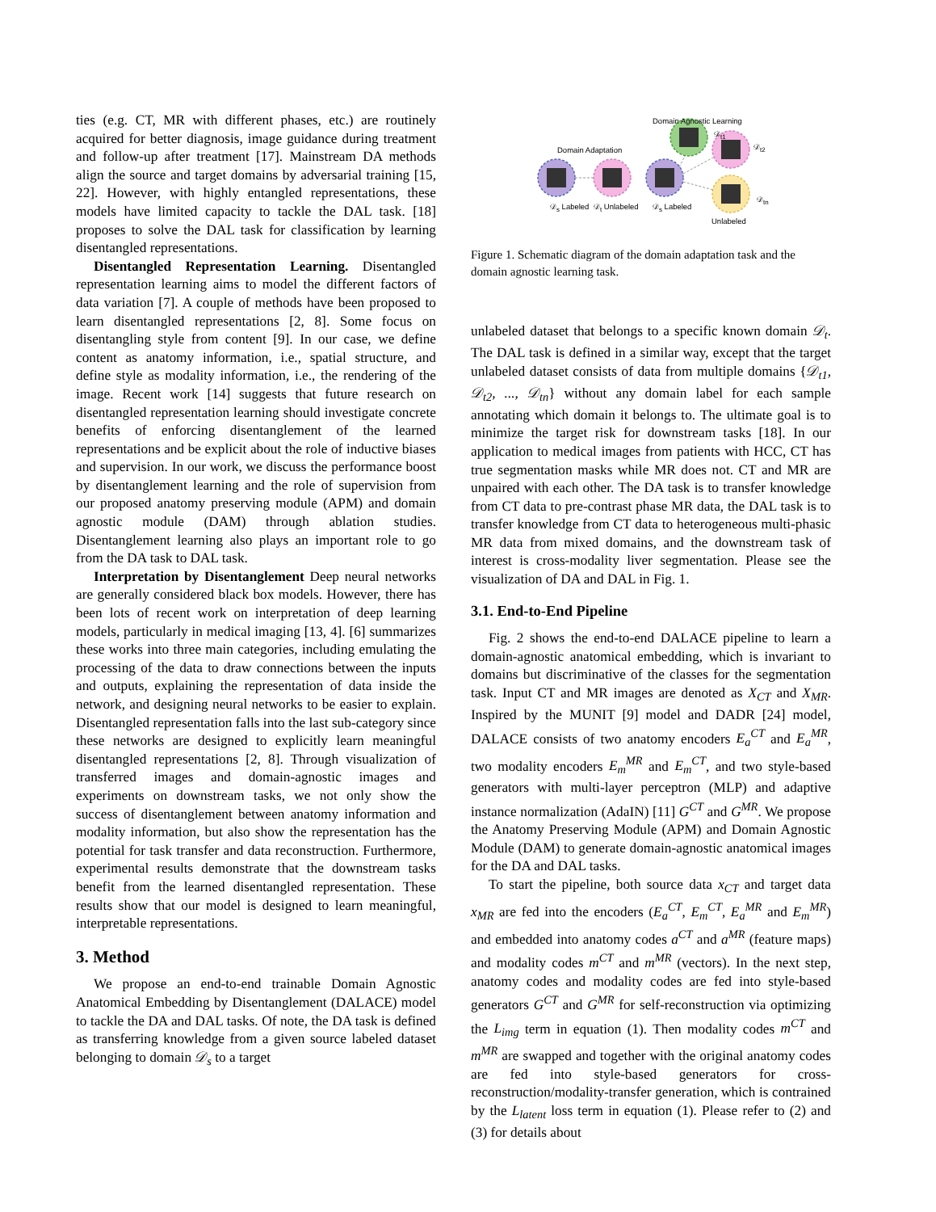ties (e.g. CT, MR with different phases, etc.) are routinely acquired for better diagnosis, image guidance during treatment and follow-up after treatment [17]. Mainstream DA methods align the source and target domains by adversarial training [15, 22]. However, with highly entangled representations, these models have limited capacity to tackle the DAL task. [18] proposes to solve the DAL task for classification by learning disentangled representations.
Disentangled Representation Learning. Disentangled representation learning aims to model the different factors of data variation [7]. A couple of methods have been proposed to learn disentangled representations [2, 8]. Some focus on disentangling style from content [9]. In our case, we define content as anatomy information, i.e., spatial structure, and define style as modality information, i.e., the rendering of the image. Recent work [14] suggests that future research on disentangled representation learning should investigate concrete benefits of enforcing disentanglement of the learned representations and be explicit about the role of inductive biases and supervision. In our work, we discuss the performance boost by disentanglement learning and the role of supervision from our proposed anatomy preserving module (APM) and domain agnostic module (DAM) through ablation studies. Disentanglement learning also plays an important role to go from the DA task to DAL task.
Interpretation by Disentanglement Deep neural networks are generally considered black box models. However, there has been lots of recent work on interpretation of deep learning models, particularly in medical imaging [13, 4]. [6] summarizes these works into three main categories, including emulating the processing of the data to draw connections between the inputs and outputs, explaining the representation of data inside the network, and designing neural networks to be easier to explain. Disentangled representation falls into the last sub-category since these networks are designed to explicitly learn meaningful disentangled representations [2, 8]. Through visualization of transferred images and domain-agnostic images and experiments on downstream tasks, we not only show the success of disentanglement between anatomy information and modality information, but also show the representation has the potential for task transfer and data reconstruction. Furthermore, experimental results demonstrate that the downstream tasks benefit from the learned disentangled representation. These results show that our model is designed to learn meaningful, interpretable representations.
3. Method
We propose an end-to-end trainable Domain Agnostic Anatomical Embedding by Disentanglement (DALACE) model to tackle the DA and DAL tasks. Of note, the DA task is defined as transferring knowledge from a given source labeled dataset belonging to domain 𝒟<sub>s</sub> to a target
Domain Agnostic Learning
Domain Adaptation
𝒟<sub>t1</sub>
𝒟<sub>t2</sub>
𝒟<sub>tn</sub>
𝒟<sub>s</sub> Labeled 𝒟<sub>t</sub> Unlabeled 𝒟<sub>s</sub> Labeled
Unlabeled
Figure 1. Schematic diagram of the domain adaptation task and the domain agnostic learning task.
unlabeled dataset that belongs to a specific known domain 𝒟<sub>t</sub>. The DAL task is defined in a similar way, except that the target unlabeled dataset consists of data from multiple domains {𝒟<sub>t1</sub>, 𝒟<sub>t2</sub>, ..., 𝒟<sub>tn</sub>} without any domain label for each sample annotating which domain it belongs to. The ultimate goal is to minimize the target risk for downstream tasks [18]. In our application to medical images from patients with HCC, CT has true segmentation masks while MR does not. CT and MR are unpaired with each other. The DA task is to transfer knowledge from CT data to pre-contrast phase MR data, the DAL task is to transfer knowledge from CT data to heterogeneous multi-phasic MR data from mixed domains, and the downstream task of interest is cross-modality liver segmentation. Please see the visualization of DA and DAL in Fig. 1.
3.1. End-to-End Pipeline
Fig. 2 shows the end-to-end DALACE pipeline to learn a domain-agnostic anatomical embedding, which is invariant to domains but discriminative of the classes for the segmentation task. Input CT and MR images are denoted as X<sub>CT</sub> and X<sub>MR</sub>. Inspired by the MUNIT [9] model and DADR [24] model, DALACE consists of two anatomy encoders E<sub>a</sub><sup>CT</sup> and E<sub>a</sub><sup>MR</sup>, two modality encoders E<sub>m</sub><sup>MR</sup> and E<sub>m</sub><sup>CT</sup>, and two style-based generators with multi-layer perceptron (MLP) and adaptive instance normalization (AdaIN) [11] G<sup>CT</sup> and G<sup>MR</sup>. We propose the Anatomy Preserving Module (APM) and Domain Agnostic Module (DAM) to generate domain-agnostic anatomical images for the DA and DAL tasks.
To start the pipeline, both source data x<sub>CT</sub> and target data x<sub>MR</sub> are fed into the encoders (E<sub>a</sub><sup>CT</sup>, E<sub>m</sub><sup>CT</sup>, E<sub>a</sub><sup>MR</sup> and E<sub>m</sub><sup>MR</sup>) and embedded into anatomy codes a<sup>CT</sup> and a<sup>MR</sup> (feature maps) and modality codes m<sup>CT</sup> and m<sup>MR</sup> (vectors). In the next step, anatomy codes and modality codes are fed into style-based generators G<sup>CT</sup> and G<sup>MR</sup> for self-reconstruction via optimizing the L<sub>img</sub> term in equation (1). Then modality codes m<sup>CT</sup> and m<sup>MR</sup> are swapped and together with the original anatomy codes are fed into style-based generators for cross-reconstruction/modality-transfer generation, which is contrained by the L<sub>latent</sub> loss term in equation (1). Please refer to (2) and (3) for details about